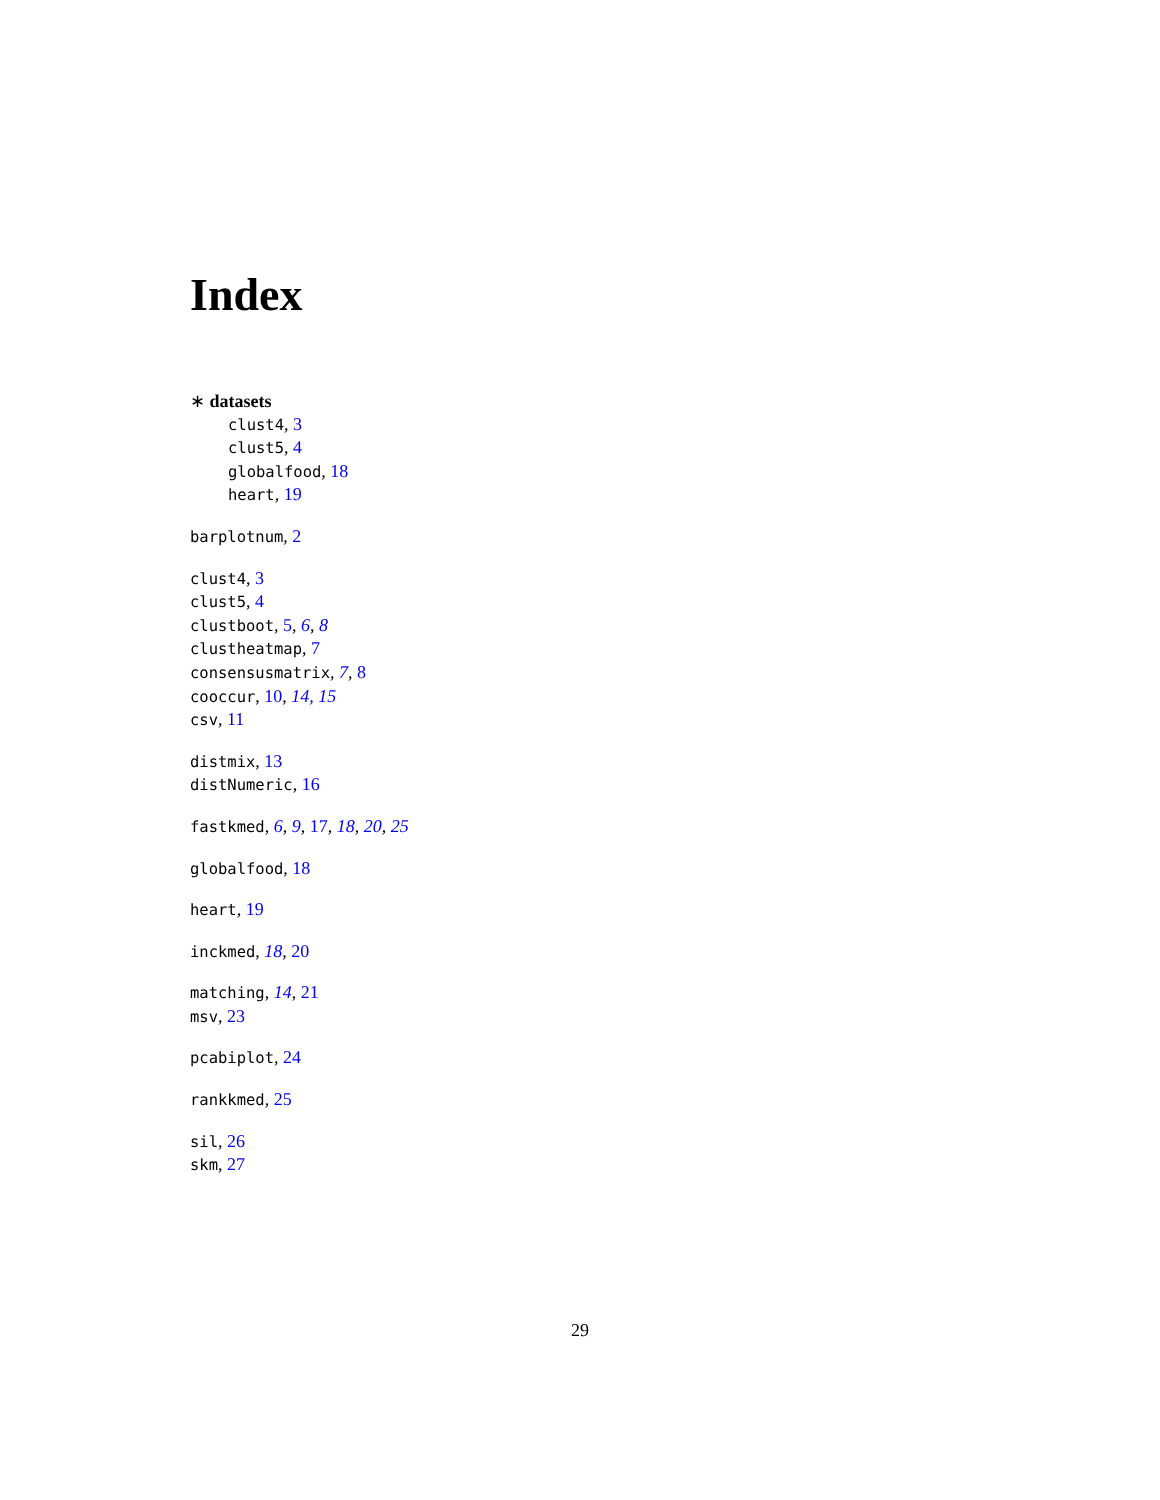Index
∗ datasets
clust4, 3
clust5, 4
globalfood, 18
heart, 19
barplotnum, 2
clust4, 3
clust5, 4
clustboot, 5, 6, 8
clustheatmap, 7
consensusmatrix, 7, 8
cooccur, 10, 14, 15
csv, 11
distmix, 13
distNumeric, 16
fastkmed, 6, 9, 17, 18, 20, 25
globalfood, 18
heart, 19
inckmed, 18, 20
matching, 14, 21
msv, 23
pcabiplot, 24
rankkmed, 25
sil, 26
skm, 27
29